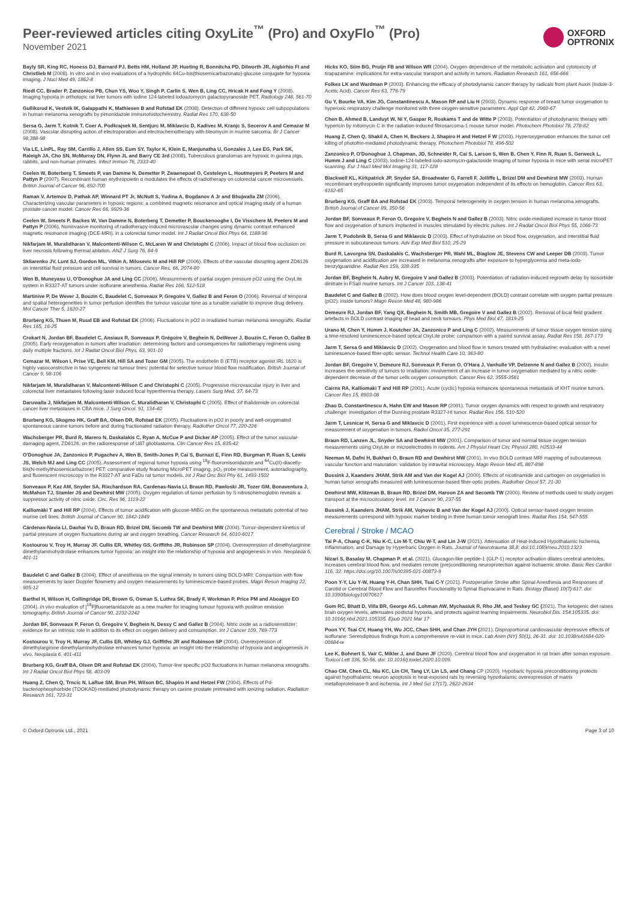Peer-reviewed articles citing OxyLite<sup>™</sup> (Pro) and OxyFlo<sup>™</sup> (Pro)
November 2021
OXFORD
OPTRONIX
Bayly SR, King RC, Honess DJ, Barnard PJ, Betts HM, Holland JP, Hueting R, Bonnitcha PD, Dilworth JR, Aigbirhio FI and Christlieb M (2008). In vitro and in vivo evaluations of a hydrophilic 64Cu-bis(thiosemicarbazonato)-glucose conjugate for hypoxia imaging. J Nucl Med 49, 1862-8
Riedl CC, Brader P, Zanzonico PB, Chun YS, Woo Y, Singh P, Carlin S, Wen B, Ling CC, Hricak H and Fong Y (2008). Imaging hypoxia in orthotopic rat liver tumors with iodine 124-labeled iodoazomycin galactopyranoside PET. Radiology 248, 561-70
Gulliksrud K, Vestvik IK, Galappathi K, Mathiesen B and Rofstad EK (2008). Detection of different hypoxic cell subpopulations in human melanoma xenografts by pimonidazole immunohistochemistry. Radiat Res 170, 638-50
Sersa G, Jarm T, Kotnik T, Coer A, Podkrajsek M, Sentjurc M, Miklavcic D, Kadivec M, Kranjc S, Secerov A and Cemazar M (2008). Vascular disrupting action of electroporation and electrochemotherapy with bleomycin in murine sarcoma. Br J Cancer 98,388-98
Via LE, LinPL, Ray SM, Carrillo J, Allen SS, Eum SY, Taylor K, Klein E, Manjunatha U, Gonzales J, Lee EG, Park SK, Raleigh JA, Cho SN, McMurray DN, Flynn JL and Barry CE 3rd (2008). Tuberculous granulomas are hypoxic in guinea pigs, rabbits, and non-human primates. Infect Immun 76, 2333-40
Ceelen W, Boterberg T, Smeets P, van Damme N, Demetter P, Zwaenepoel O, Cesteleyn L, Houtmeyers P, Peeters M and Pattyn P (2007). Recombinant human erythropoietin α modulates the effects of radiotherapy on colorectal cancer microvessels. British Journal of Cancer 96, 692-700
Raman V, Artemov D, Pathak AP, Winnard PT Jr, McNutt S, Yudina A, Bogdanov A Jr and Bhujwalla ZM (2006). Characterizing vascular parameters in hypoxic regions: a combined magnetic resonance and optical imaging study of a human prostate cancer model. Cancer Res 66, 9929-36
Ceelen W, Smeets P, Backes W, Van Damme N, Boterberg T, Demetter P, Bouckenooghe I, De Visschere M, Peeters M and Pattyn P (2006). Noninvasive monitoring of radiotherapy-induced microvascular changes using dynamic contrast enhanced magnetic resonance imaging (DCE-MRI). in a colorectal tumor model. Int J Radiat Oncol Biol Phys 64, 1188-96
Nikfarjam M, Muralidharan V, Malcontenti-Wilson C, McLaren W and Christophi C (2006). Impact of blood flow occlusion on liver necrosis following thermal ablation. ANZ J Surg 76, 84-9
Skliarenko JV, Lunt SJ, Gordon ML, Vitkin A, Milosevic M and Hill RP (2006). Effects of the vascular disrupting agent ZD6126 on interstitial fluid pressure and cell survival in tumors. Cancer Res. 66, 2074-80
Wen B, Muneyasu U, O'Donoghue JA and Ling CC (2006). Measurements of partial oxygen pressure pO2 using the OxyLite system in R3327-AT tumors under isoflurane anesthesia. Radiat Res 166, 512-518
Martinive P, De Wever J, Bouzin C, Baudelet C, Sonveaux P, Gregoire V, Gallez B and Feron O (2006). Reversal of temporal and spatial heterogeneities in tumor perfusion identifies the tumour vascular tone as a tunable variable to improve drug delivery. Mol Cancer Ther 5, 1620-27
Brurberg KG, Thuen M, Ruud EB and Rofstad EK (2006). Fluctuations in pO2 in irradiated human melanoma xenografts. Radiat Res 165, 16-25
Crokart N, Jordan BF, Baudelet C, Ansiaux R, Sonveaux P, Grégoire V, Beghein N, DeWever J, Bouzin C, Feron O, Gallez B (2005). Early reoxygenation in tumors after irradiation: determining factors and consequences for radiotherapy regimens using daily multiple fractions. Int J Radiat Oncol Biol Phys. 63, 901-10
Cemazar M, Wilson I, Prise VE, Bell KM, Hill SA and Tozer GM (2005). The endothelin B (ETB) receptor agonist IRL 1620 is highly vasoconstrictive in two syngeneic rat tumour lines: potential for selective tumour blood flow modification. British Journal of Cancer 9, 98-106
Nikfarjam M, Muralidharan V, Malcontenti-Wilson C and Christophi C (2005). Progressive microvascular injury in liver and colorectal liver metastases following laser induced focal hyperthermia therapy. Lasers Surg Med. 37, 64-73
Daruwalla J, Nikfarjam M, Malcontenti-Wilson C, Muralidharan V, Christophi C (2005). Effect of thalidomide on colorectal cancer liver metastases in CBA mice. J Surg Oncol. 91, 134-40
Brurberg KG, Skogmo HK, Graff BA, Olsen DR, Rofstad EK (2005). Fluctuations in pO2 in poorly and well-oxygenated spontaneous canine tumors before and during fractionated radiation therapy. Radiother Oncol 77, 220-226
Wachsberger PR, Burd R, Marero N, Daskalakis C, Ryan A, McCue P and Dicker AP (2005). Effect of the tumor vascular-damaging agent, ZD6126, on the radioresponse of U87 glioblastoma. Clin Cancer Res 15, 835-42
O'Donoghue JA, Zanzonico P, Pugachev A, Wen B, Smith-Jones P, Cai S, Burnazi E, Finn RD, Burgman P, Ruan S, Lewis JS, Welch MJ and Ling CC (2005). Assessment of regional tumor hypoxia using <sup>18</sup>F-fluoromisonidazole and <sup>64</sup>Cu(II)-diacetly-bis(N-methylthiosemicarbazone) PET: comparative study featuring MicroPET imaging, pO₂ probe measurement, autoradiography, and fluorescent microscopy in the R3327-AT and FaDu rat tumor models. Int J Rad Onc Biol Phy 61, 1493-1502
Sonveaux P, Kaz AM, Snyder SA, Rixchardson RA, Cardenas-Navia LI, Braun RD, Pawloski JR, Tozer GM, Bonaventura J, McMahon TJ, Stamler JS and Dewhirst MW (2005). Oxygen regulation of tumor perfusion by S-nitrosohemoglobin reveals a suppressor activity of nitric oxide. Circ. Res 96, 1119-22
Kalliomäki T and Hill RP (2004). Effects of tumor acidification with glucose-MIBG on the spontaneous metastatic potential of two murine cell lines. British Journal of Cancer 90, 1842-1849
Cárdenas-Navia LI, Daohai Yu D, Braun RD, Brizel DM, Secomb TW and Dewhirst MW (2004). Tumor-dependent kinetics of partial pressure of oxygen fluctuations during air and oxygen breathing. Cancer Research 64, 6010-6017
Kostourou V, Troy H, Murray JF, Cullis ER, Whitley GS, Griffiths JR, Robinson SP (2004). Overexpression of dimethylarginine dimethylaminohydrolase enhances tumor hypoxia: an insight into the relationship of hypoxia and angiogenesis in vivo. Neoplasia 6, 401-11
Baudelet C and Gallez B (2004). Effect of anesthesia on the signal intensity in tumors using BOLD-MRI: Comparison with flow measurements by laser Doppler flowmetry and oxygen measurements by luminescence-based probes. Magn Reson Imaging 22, 905-12
Barthel H, Wilson H, Collingridge DR, Brown G, Osman S, Luthra SK, Brady F, Workman P, Price PM and Aboagye EO (2004). In vivo evaluation of [<sup>18</sup>F]fluoroetanidazole as a new marker for imaging tumour hypoxia with positron emission tomography. British Journal of Cancer 90, 2232-2242
Jordan BF, Sonveaux P, Feron O, Gregoire V, Beghein N, Dessy C and Gallez B (2004). Nitric oxide as a radiosensitizer: evidence for an intrinsic role in addition to its effect on oxygen delivery and consumption. Int J Cancer 109, 769-773
Kostourou V, Troy H, Murray JF, Cullis ER, Whitley GJ, Griffiths JR and Robinson SP (2004). Overexpression of dimethylarginine dimethylaminohydrolase enhances tumor hypoxia: an insight into the relationship of hypoxia and angiogenesis in vivo. Neoplasia 6, 401-411
Brurberg KG, Graff BA, Olsen DR and Rofstad EK (2004). Tumor-line specific pO2 fluctuations in human melanoma xenografts. Int J Radiat Oncol Biol Phys 58, 403-09
Huang Z, Chen Q, Trncic N, LaRue SM, Brun PH, Wilson BC, Shapiro H and Hetzel FW (2004). Effects of Pd-bacteriopheophorbide (TOOKAD)-mediated photodynamic therapy on canine prostate pretreated with ionizing radiation. Radiation Research 161, 723-31
Hicks KO, Siim BG, Pruijn FB and Wilson WR (2004). Oxygen dependence of the metabolic activation and cytotoxicity of tirapazamine: implications for extra-vascular transport and activity in tumors. Radiation Research 161, 656-666
Folkes LK and Wardman P (2003). Enhancing the efficacy of photodynamic cancer therapy by radicals from plant Auxin (Indole-3-Acetic Acid). Cancer Res 63, 776-79
Gu Y, Bourke VA, Kim JG, Constantinescu A, Mason RP and Liu H (2003). Dynamic response of breast tumor oxygenation to hyperoxic respiratory challenge monitored with three oxygen-sensitive parameters. Appl Opt 42, 2960-67
Chen B, Ahmed B, Landuyt W, Ni Y, Gaspar R, Roskams T and de Witte P (2003). Potentiation of photodynamic therapy with hypericin by mitomycin C in the radiation-induced fibrosarcoma-1 mouse tumor model. Photochem Photobiol 78, 278-82
Huang Z, Chen Q, Shakil A, Chen H, Beckers J, Shapiro H and Hetzel F W (2003). Hyperoxygenation enhances the tumor cell killing of photofrin-mediated photodynamic therapy. Photochem Photobiol 78, 496-502
Zanzonico P, O'Donoghue J, Chapman, JD, Schneider R, Cai S, Larson S, Wen B, Chen Y, Finn R, Ruan S, Gerweck L, Humm J and Ling C (2003). Iodine-124-labeled iodo-azomycin-galactoside imaging of tumor hypoxia in mice with serial microPET scanning. Eur J Nucl Med Mol Imaging 31, 117-128
Blackwell KL, Kirkpatrick JP, Snyder SA, Broadwater G, Farrell F, Jolliffe L, Brizel DM and Dewhirst MW (2003). Human recombinant erythropoietin significantly improves tumor oxygenation independent of its effects on hemoglobin. Cancer Res 63, 6162-65
Brurberg KG, Graff BA and Rofstad EK (2003). Temporal heterogeneity in oxygen tension in human melanoma xenografts. British Journal of Cancer 89, 350-56
Jordan BF, Sonveaux P, Feron O, Gregoire V, Beghein N and Gallez B (2003). Nitric oxide-mediated increase in tumor blood flow and oxygenation of tumors implanted in muscles stimulated by electric pulses. Int J Radiat Oncol Biol Phys 55, 1066-73
Jarm T, Podobnik B, Sersa G and Miklavcic D (2003). Effect of hydralazine on blood flow, oxygenation, and interstitial fluid pressure in subcutaneous tumors. Adv Exp Med Biol 510, 25-29
Burd R, Lavorgna SN, Daskalakis C, Wachsberger PR, Wahl ML, Biaglow JE, Stevens CW and Leeper DB (2003). Tumor oxygenation and acidification are increased in melanoma xenografts after exposure to hyperglycemia and meta-iodo-benzylguanidine. Radiat Res 159, 328-335
Jordan BF, Beghein N, Aubry M, Gregoire V and Gallez B (2003). Potentiation of radiation-induced regrowth delay by isosorbide dinitrate in FSaII murine tumors. Int J Cancer 103, 138-41
Baudelet C and Gallez B (2002). How does blood oxygen level-dependent (BOLD) contrast correlate with oxygen partial pressure (pO2). inside tumors? Magn Reson Med 48, 980-986
Demeure RJ, Jordan BF, Yang QX, Beghein N, Smith MB, Gregoire V and Gallez B (2002). Removal of local field gradient artefacts in BOLD contrast imaging of head and neck tumours. Phys Med Biol 47, 1819-25
Urano M, Chen Y, Humm J, Koutcher JA, Zanzonico P and Ling C (2002). Measurements of tumor tissue oxygen tension using a time-resolved luminescence-based optical OxyLite probe: comparison with a paired survival assay. Radiat Res 158, 167-173
Jarm T, Sersa G and Miklavcic D (2002). Oxygenation and blood flow in tumors treated with hydralazine: evaluation with a novel luminescence-based fiber-optic sensor. Technol Health Care 10, 363-80
Jordan BF, Gregoire V, Demeure RJ, Sonveaux P, Feron O, O'Hara J, Vanhulle VP, Delzenne N and Gallez B (2002). Insulin increases the sensitivity of tumors to irradiation: involvement of an increase in tumor oxygenation mediated by a nitric oxide-dependent decrease of the tumor cells oxygen consumption. Cancer Res 62, 3555-3561
Cairns RA, Kalliomaki T and Hill RP (2001). Acute (cyclic) hypoxia enhances spontaneous metastasis of KHT murine tumors. Cancer Res 15, 8903-08
Zhao D, Constantinescu A, Hahn EW and Mason RP (2001). Tumor oxygen dynamics with respect to growth and respiratory challenge: investigation of the Dunning prostate R3327-HI tumor. Radiat Res 156, 510-520
Jarm T, Lesnicar H, Sersa G and Miklavcic D (2001). First experience with a novel luminescence-based optical sensor for measurement of oxygenation in tumors. Radiol Oncol 35, 277-291
Braun RD, Lanzen JL, Snyder SA and Dewhirst MW (2001). Comparison of tumor and normal tissue oxygen tension measurements using OxyLite or microelectrodes in rodents. Am J Physiol Heart Circ Physiol 280, H2533-44
Neeman M, Dafni H, Bukhari O, Braun RD and Dewhirst MW (2001). In vivo BOLD contrast MRI mapping of subcutaneous vascular function and maturation: validation by intravital microscopy. Magn Reson Med 45, 887-898
Bussink J, Kaanders JHAM, Strik AM and Van der Kogel AJ (2000). Effects of nicotinamide and carbogen on oxygenation in human tumor xenografts measured with luminescense-based fiber-optic probes. Radiother Oncol 57, 21-30
Dewhirst MW, Klitzman B, Braun RD, Brizel DM, Haroon ZA and Secomb TW (2000). Review of methods used to study oxygen transport at the microcirculatory level. Int J Cancer 90, 237-55
Bussink J, Kaanders JHAM, Strik AM, Vojnovic B and Van der Kogel AJ (2000). Optical sensor-based oxygen tension measurements correspond with hypoxic marker binding in three human tumor xenograft lines. Radiat Res 154, 547-555
Cerebral / Stroke / MCAO
Tai P-A, Chang C-K, Niu K-C, Lin M-T, Chiu W-T, and Lin J-W (2021). Attenuation of Heat-induced Hypothalamic Ischemia, Inflammation, and Damage by Hyperbaric Oxygen in Rats. Journal of Neurotrauma 38,8; doi:10.1089/neu.2010.1323
Nizari S, Basalay M, Chapman P. et al. (2021). Glucagon-like peptide-1 (GLP-1) receptor activation dilates cerebral arterioles, increases cerebral blood flow, and mediates remote (pre)conditioning neuroprotection against ischaemic stroke. Basic Res Cardiol 116, 32. https://doi.org/10.1007/s00395-021-00873-9
Poon Y-Y, Liu Y-W, Huang Y-H, Chan SHH, Tsai C-Y (2021). Postoperative Stroke after Spinal Anesthesia and Responses of Carotid or Cerebral Blood Flow and Baroreflex Functionality to Spinal Bupivacaine in Rats. Biology (Basel) 10(7):617. doi: 10.3390/biology10070617
Gom RC, Bhatt D, Villa BR, George AG, Lohman AW, Mychasiuk R, Rho JM, and Teskey GC (2021). The ketogenic diet raises brain oxygen levels, attenuates postictal hypoxia, and protects against learning impairments. Neurobiol Dis. 154:105335. doi: 10.1016/j.nbd.2021.105335. Epub 2021 Mar 17
Poon YY, Tsai CY, Huang YH, Wu JCC, Chan SHH, and Chan JYH (2021). Disproportional cardiovascular depressive effects of isoflurane: Serendipitous findings from a comprehensive re-visit in mice. Lab Anim (NY) 50(1), 26-31. doi: 10.1038/s41684-020-00684-w
Lee K, Bohnert S, Vair C, Mikler J, and Dunn JF (2020). Cerebral blood flow and oxygenation in rat brain after soman exposure. Toxicol Lett 336, 50-56. doi: 10.1016/j.toxlet.2020.10.009.
Chao CM, Chen CL, Niu KC, Lin CH, Tang LY, Lin LS, and Chang CP (2020). Hypobaric hypoxia preconditioning protects against hypothalamic neuron apoptosis in heat-exposed rats by reversing hypothalamic overexpression of matrix metalloproteinase-9 and ischemia. Int J Med Sci 17(17), 2622-2634
© Oxford Optronix Ltd., 2021 Page 3 of 10